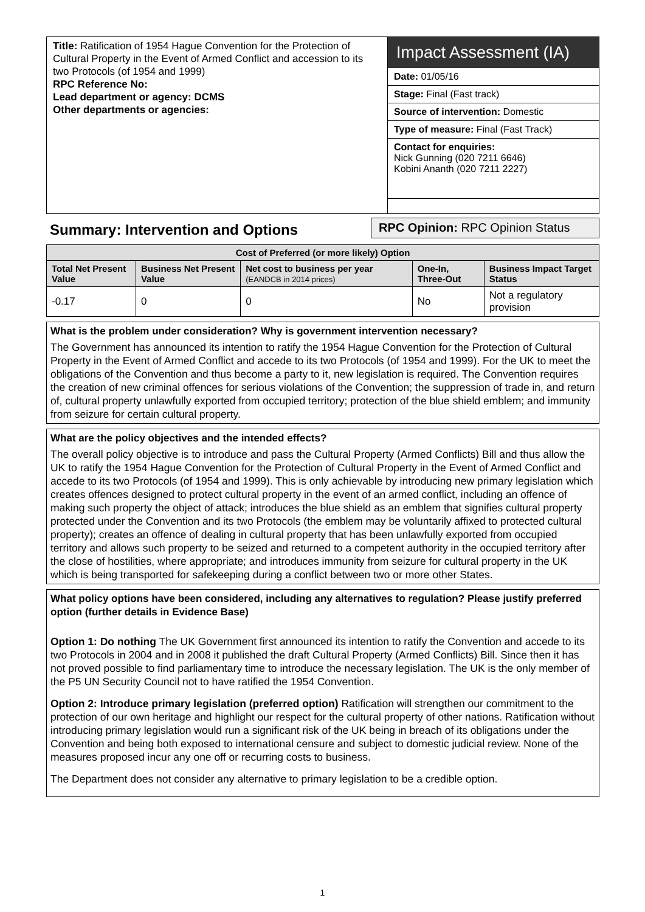Title: Ratification of 1954 Hague Convention for the Protection of Cultural Property in the Event of Armed Conflict and accession to its two Protocols (of 1954 and 1999)
RPC Reference No:
Lead department or agency: DCMS
Other departments or agencies:
Impact Assessment (IA)
Date: 01/05/16
Stage: Final (Fast track)
Source of intervention: Domestic
Type of measure: Final (Fast Track)
Contact for enquiries:
Nick Gunning (020 7211 6646)
Kobini Ananth (020 7211 2227)
Summary: Intervention and Options
RPC Opinion: RPC Opinion Status
| Cost of Preferred (or more likely) Option | | | | |
| --- | --- | --- | --- | --- |
| Total Net Present Value | Business Net Present Value | Net cost to business per year (EANDCB in 2014 prices) | One-In, Three-Out | Business Impact Target Status |
| -0.17 | 0 | 0 | No | Not a regulatory provision |
What is the problem under consideration? Why is government intervention necessary?
The Government has announced its intention to ratify the 1954 Hague Convention for the Protection of Cultural Property in the Event of Armed Conflict and accede to its two Protocols (of 1954 and 1999). For the UK to meet the obligations of the Convention and thus become a party to it, new legislation is required. The Convention requires the creation of new criminal offences for serious violations of the Convention; the suppression of trade in, and return of, cultural property unlawfully exported from occupied territory; protection of the blue shield emblem; and immunity from seizure for certain cultural property.
What are the policy objectives and the intended effects?
The overall policy objective is to introduce and pass the Cultural Property (Armed Conflicts) Bill and thus allow the UK to ratify the 1954 Hague Convention for the Protection of Cultural Property in the Event of Armed Conflict and accede to its two Protocols (of 1954 and 1999). This is only achievable by introducing new primary legislation which creates offences designed to protect cultural property in the event of an armed conflict, including an offence of making such property the object of attack; introduces the blue shield as an emblem that signifies cultural property protected under the Convention and its two Protocols (the emblem may be voluntarily affixed to protected cultural property); creates an offence of dealing in cultural property that has been unlawfully exported from occupied territory and allows such property to be seized and returned to a competent authority in the occupied territory after the close of hostilities, where appropriate; and introduces immunity from seizure for cultural property in the UK which is being transported for safekeeping during a conflict between two or more other States.
What policy options have been considered, including any alternatives to regulation? Please justify preferred option (further details in Evidence Base)
Option 1: Do nothing The UK Government first announced its intention to ratify the Convention and accede to its two Protocols in 2004 and in 2008 it published the draft Cultural Property (Armed Conflicts) Bill. Since then it has not proved possible to find parliamentary time to introduce the necessary legislation. The UK is the only member of the P5 UN Security Council not to have ratified the 1954 Convention.
Option 2: Introduce primary legislation (preferred option) Ratification will strengthen our commitment to the protection of our own heritage and highlight our respect for the cultural property of other nations. Ratification without introducing primary legislation would run a significant risk of the UK being in breach of its obligations under the Convention and being both exposed to international censure and subject to domestic judicial review. None of the measures proposed incur any one off or recurring costs to business.
The Department does not consider any alternative to primary legislation to be a credible option.
1